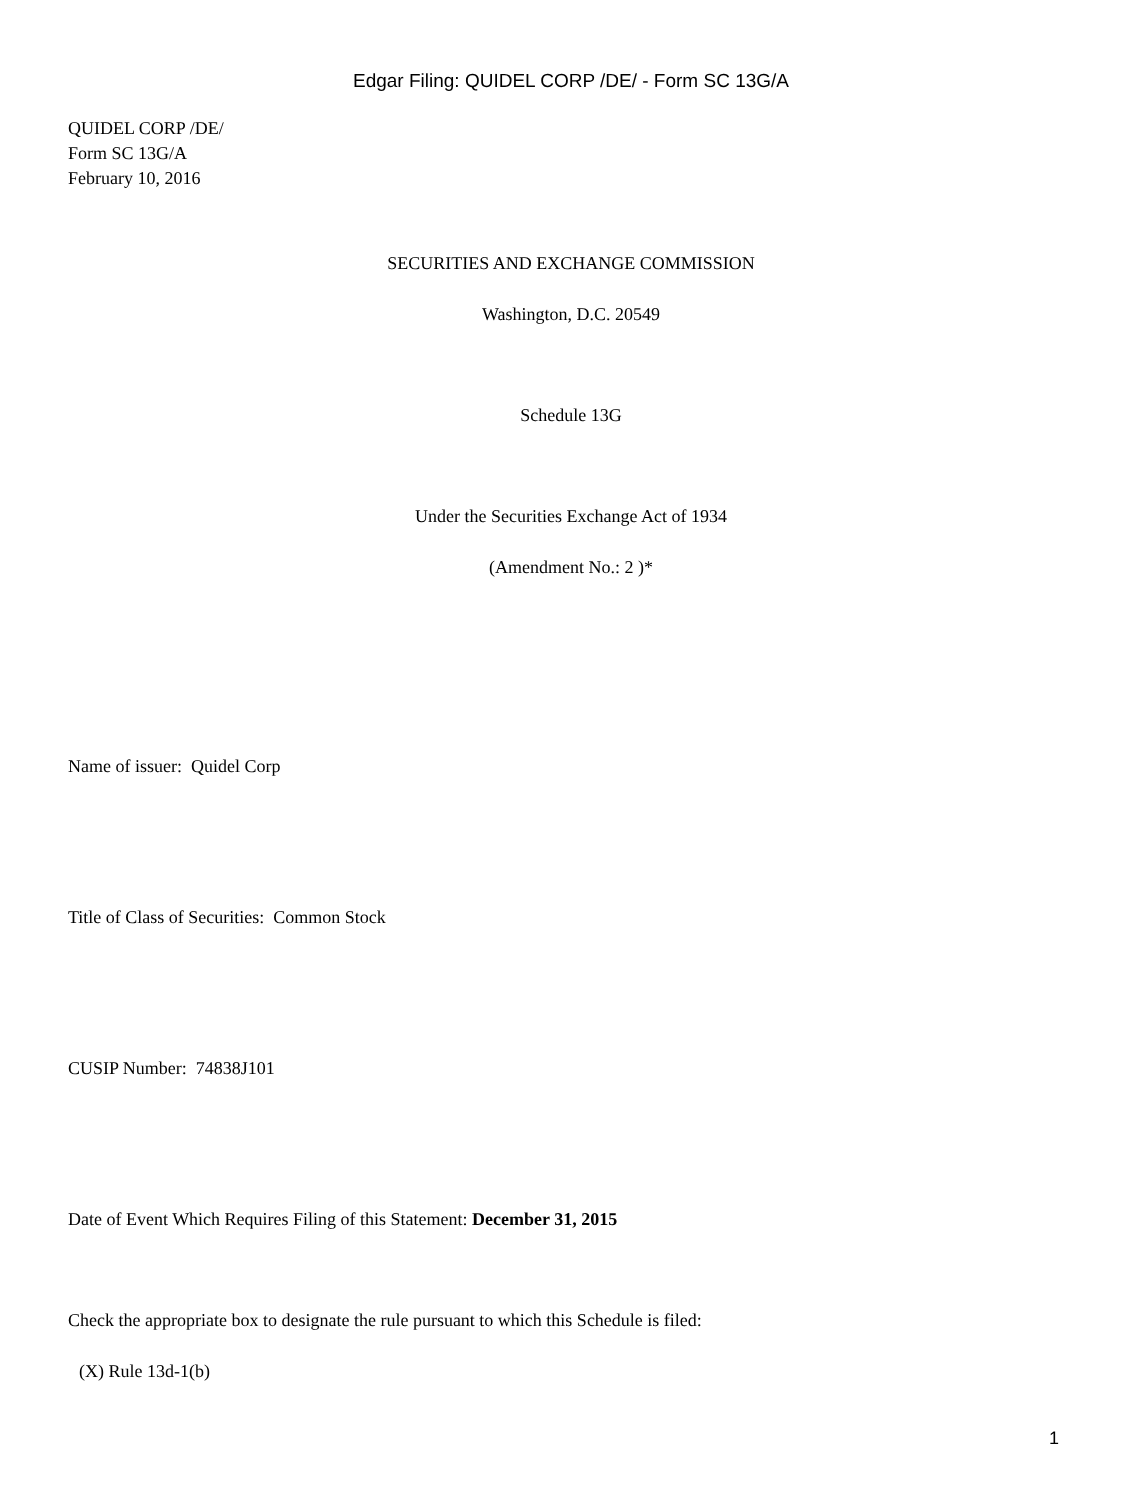Edgar Filing: QUIDEL CORP /DE/ - Form SC 13G/A
QUIDEL CORP /DE/
Form SC 13G/A
February 10, 2016
SECURITIES AND EXCHANGE COMMISSION
Washington, D.C. 20549
Schedule 13G
Under the Securities Exchange Act of 1934
(Amendment No.: 2 )*
Name of issuer: Quidel Corp
Title of Class of Securities: Common Stock
CUSIP Number: 74838J101
Date of Event Which Requires Filing of this Statement: December 31, 2015
Check the appropriate box to designate the rule pursuant to which this Schedule is filed:
(X) Rule 13d-1(b)
1